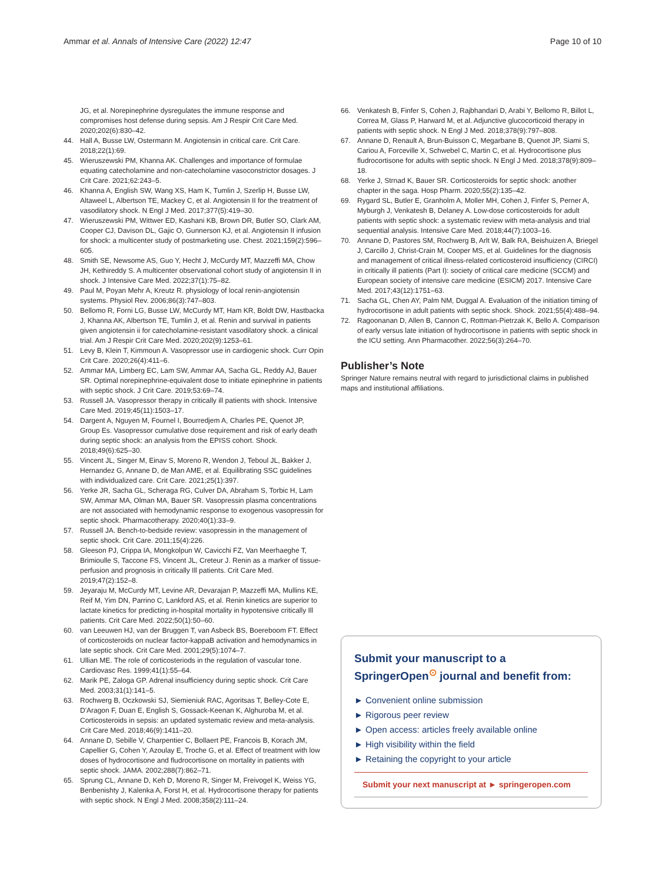Ammar et al. Annals of Intensive Care (2022) 12:47 Page 10 of 10
JG, et al. Norepinephrine dysregulates the immune response and compromises host defense during sepsis. Am J Respir Crit Care Med. 2020;202(6):830–42.
44. Hall A, Busse LW, Ostermann M. Angiotensin in critical care. Crit Care. 2018;22(1):69.
45. Wieruszewski PM, Khanna AK. Challenges and importance of formulae equating catecholamine and non-catecholamine vasoconstrictor dosages. J Crit Care. 2021;62:243–5.
46. Khanna A, English SW, Wang XS, Ham K, Tumlin J, Szerlip H, Busse LW, Altaweel L, Albertson TE, Mackey C, et al. Angiotensin II for the treatment of vasodilatory shock. N Engl J Med. 2017;377(5):419–30.
47. Wieruszewski PM, Wittwer ED, Kashani KB, Brown DR, Butler SO, Clark AM, Cooper CJ, Davison DL, Gajic O, Gunnerson KJ, et al. Angiotensin II infusion for shock: a multicenter study of postmarketing use. Chest. 2021;159(2):596–605.
48. Smith SE, Newsome AS, Guo Y, Hecht J, McCurdy MT, Mazzeffi MA, Chow JH, Kethireddy S. A multicenter observational cohort study of angiotensin II in shock. J Intensive Care Med. 2022;37(1):75–82.
49. Paul M, Poyan Mehr A, Kreutz R. physiology of local renin-angiotensin systems. Physiol Rev. 2006;86(3):747–803.
50. Bellomo R, Forni LG, Busse LW, McCurdy MT, Ham KR, Boldt DW, Hastbacka J, Khanna AK, Albertson TE, Tumlin J, et al. Renin and survival in patients given angiotensin ii for catecholamine-resistant vasodilatory shock. a clinical trial. Am J Respir Crit Care Med. 2020;202(9):1253–61.
51. Levy B, Klein T, Kimmoun A. Vasopressor use in cardiogenic shock. Curr Opin Crit Care. 2020;26(4):411–6.
52. Ammar MA, Limberg EC, Lam SW, Ammar AA, Sacha GL, Reddy AJ, Bauer SR. Optimal norepinephrine-equivalent dose to initiate epinephrine in patients with septic shock. J Crit Care. 2019;53:69–74.
53. Russell JA. Vasopressor therapy in critically ill patients with shock. Intensive Care Med. 2019;45(11):1503–17.
54. Dargent A, Nguyen M, Fournel I, Bourredjem A, Charles PE, Quenot JP, Group Es. Vasopressor cumulative dose requirement and risk of early death during septic shock: an analysis from the EPISS cohort. Shock. 2018;49(6):625–30.
55. Vincent JL, Singer M, Einav S, Moreno R, Wendon J, Teboul JL, Bakker J, Hernandez G, Annane D, de Man AME, et al. Equilibrating SSC guidelines with individualized care. Crit Care. 2021;25(1):397.
56. Yerke JR, Sacha GL, Scheraga RG, Culver DA, Abraham S, Torbic H, Lam SW, Ammar MA, Olman MA, Bauer SR. Vasopressin plasma concentrations are not associated with hemodynamic response to exogenous vasopressin for septic shock. Pharmacotherapy. 2020;40(1):33–9.
57. Russell JA. Bench-to-bedside review: vasopressin in the management of septic shock. Crit Care. 2011;15(4):226.
58. Gleeson PJ, Crippa IA, Mongkolpun W, Cavicchi FZ, Van Meerhaeghe T, Brimioulle S, Taccone FS, Vincent JL, Creteur J. Renin as a marker of tissue-perfusion and prognosis in critically Ill patients. Crit Care Med. 2019;47(2):152–8.
59. Jeyaraju M, McCurdy MT, Levine AR, Devarajan P, Mazzeffi MA, Mullins KE, Reif M, Yim DN, Parrino C, Lankford AS, et al. Renin kinetics are superior to lactate kinetics for predicting in-hospital mortality in hypotensive critically Ill patients. Crit Care Med. 2022;50(1):50–60.
60. van Leeuwen HJ, van der Bruggen T, van Asbeck BS, Boereboom FT. Effect of corticosteroids on nuclear factor-kappaB activation and hemodynamics in late septic shock. Crit Care Med. 2001;29(5):1074–7.
61. Ullian ME. The role of corticosteriods in the regulation of vascular tone. Cardiovasc Res. 1999;41(1):55–64.
62. Marik PE, Zaloga GP. Adrenal insufficiency during septic shock. Crit Care Med. 2003;31(1):141–5.
63. Rochwerg B, Oczkowski SJ, Siemieniuk RAC, Agoritsas T, Belley-Cote E, D'Aragon F, Duan E, English S, Gossack-Keenan K, Alghuroba M, et al. Corticosteroids in sepsis: an updated systematic review and meta-analysis. Crit Care Med. 2018;46(9):1411–20.
64. Annane D, Sebille V, Charpentier C, Bollaert PE, Francois B, Korach JM, Capellier G, Cohen Y, Azoulay E, Troche G, et al. Effect of treatment with low doses of hydrocortisone and fludrocortisone on mortality in patients with septic shock. JAMA. 2002;288(7):862–71.
65. Sprung CL, Annane D, Keh D, Moreno R, Singer M, Freivogel K, Weiss YG, Benbenishty J, Kalenka A, Forst H, et al. Hydrocortisone therapy for patients with septic shock. N Engl J Med. 2008;358(2):111–24.
66. Venkatesh B, Finfer S, Cohen J, Rajbhandari D, Arabi Y, Bellomo R, Billot L, Correa M, Glass P, Harward M, et al. Adjunctive glucocorticoid therapy in patients with septic shock. N Engl J Med. 2018;378(9):797–808.
67. Annane D, Renault A, Brun-Buisson C, Megarbane B, Quenot JP, Siami S, Cariou A, Forceville X, Schwebel C, Martin C, et al. Hydrocortisone plus fludrocortisone for adults with septic shock. N Engl J Med. 2018;378(9):809–18.
68. Yerke J, Strnad K, Bauer SR. Corticosteroids for septic shock: another chapter in the saga. Hosp Pharm. 2020;55(2):135–42.
69. Rygard SL, Butler E, Granholm A, Moller MH, Cohen J, Finfer S, Perner A, Myburgh J, Venkatesh B, Delaney A. Low-dose corticosteroids for adult patients with septic shock: a systematic review with meta-analysis and trial sequential analysis. Intensive Care Med. 2018;44(7):1003–16.
70. Annane D, Pastores SM, Rochwerg B, Arlt W, Balk RA, Beishuizen A, Briegel J, Carcillo J, Christ-Crain M, Cooper MS, et al. Guidelines for the diagnosis and management of critical illness-related corticosteroid insufficiency (CIRCI) in critically ill patients (Part I): society of critical care medicine (SCCM) and European society of intensive care medicine (ESICM) 2017. Intensive Care Med. 2017;43(12):1751–63.
71. Sacha GL, Chen AY, Palm NM, Duggal A. Evaluation of the initiation timing of hydrocortisone in adult patients with septic shock. Shock. 2021;55(4):488–94.
72. Ragoonanan D, Allen B, Cannon C, Rottman-Pietrzak K, Bello A. Comparison of early versus late initiation of hydrocortisone in patients with septic shock in the ICU setting. Ann Pharmacother. 2022;56(3):264–70.
Publisher’s Note
Springer Nature remains neutral with regard to jurisdictional claims in published maps and institutional affiliations.
Submit your manuscript to a SpringerOpen<sup>⊙</sup> journal and benefit from:
► Convenient online submission
► Rigorous peer review
► Open access: articles freely available online
► High visibility within the field
► Retaining the copyright to your article
Submit your next manuscript at ► springeropen.com